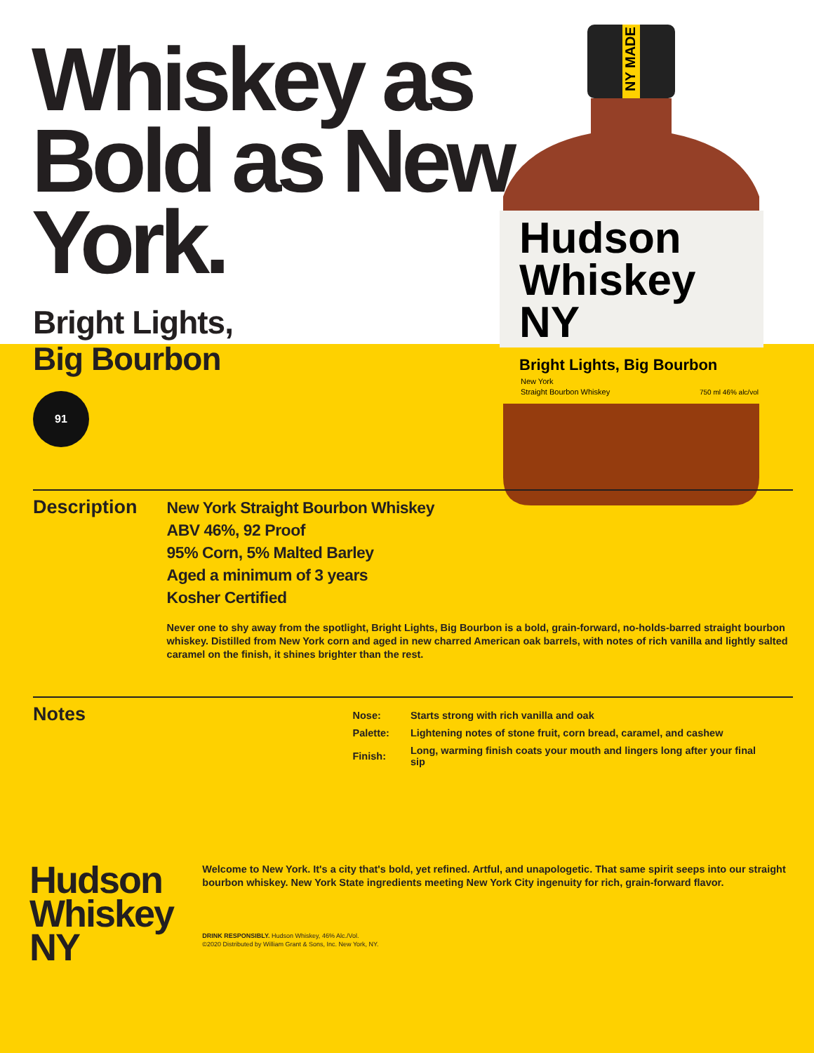Hudson
Whiskey
NY
Bright Lights, Big Bourbon
New York
Straight Bourbon Whiskey
750 ml 46% alc/vol
NY MADE
Whiskey as Bold as New York.
Bright Lights,
Big Bourbon
91
Description
New York Straight Bourbon Whiskey
ABV 46%, 92 Proof
95% Corn, 5% Malted Barley
Aged a minimum of 3 years
Kosher Certified
Never one to shy away from the spotlight, Bright Lights, Big Bourbon is a bold, grain-forward, no-holds-barred straight bourbon whiskey. Distilled from New York corn and aged in new charred American oak barrels, with notes of rich vanilla and lightly salted caramel on the finish, it shines brighter than the rest.
Notes
| Nose: | Starts strong with rich vanilla and oak |
| Palette: | Lightening notes of stone fruit, corn bread, caramel, and cashew |
| Finish: | Long, warming finish coats your mouth and lingers long after your final sip |
Hudson
Whiskey
NY
Welcome to New York. It's a city that's bold, yet refined. Artful, and unapologetic. That same spirit seeps into our straight bourbon whiskey. New York State ingredients meeting New York City ingenuity for rich, grain-forward flavor.
DRINK RESPONSIBLY. Hudson Whiskey, 46% Alc./Vol.
©2020 Distributed by William Grant & Sons, Inc. New York, NY.